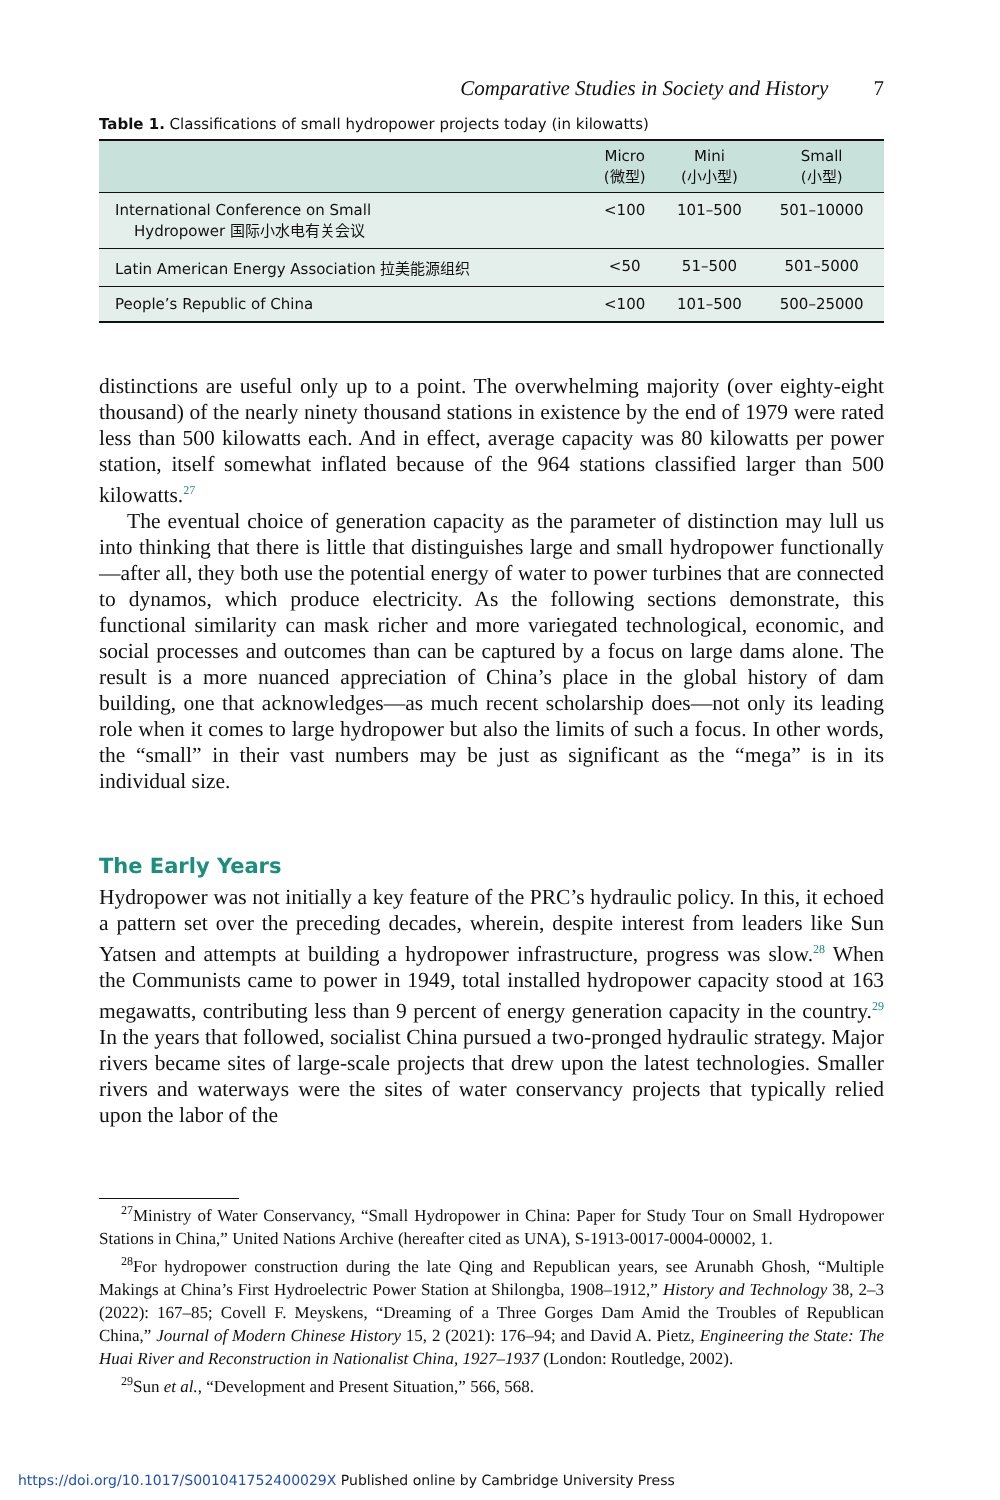Comparative Studies in Society and History 7
Table 1. Classifications of small hydropower projects today (in kilowatts)
| | Micro (微型) | Mini (小小型) | Small (小型) |
| --- | --- | --- | --- |
| International Conference on Small Hydropower 国际小水电有关会议 | <100 | 101–500 | 501–10000 |
| Latin American Energy Association 拉美能源组织 | <50 | 51–500 | 501–5000 |
| People’s Republic of China | <100 | 101–500 | 500–25000 |
distinctions are useful only up to a point. The overwhelming majority (over eighty-eight thousand) of the nearly ninety thousand stations in existence by the end of 1979 were rated less than 500 kilowatts each. And in effect, average capacity was 80 kilowatts per power station, itself somewhat inflated because of the 964 stations classified larger than 500 kilowatts.<sup>27</sup>
The eventual choice of generation capacity as the parameter of distinction may lull us into thinking that there is little that distinguishes large and small hydropower functionally—after all, they both use the potential energy of water to power turbines that are connected to dynamos, which produce electricity. As the following sections demonstrate, this functional similarity can mask richer and more variegated technological, economic, and social processes and outcomes than can be captured by a focus on large dams alone. The result is a more nuanced appreciation of China’s place in the global history of dam building, one that acknowledges—as much recent scholarship does—not only its leading role when it comes to large hydropower but also the limits of such a focus. In other words, the “small” in their vast numbers may be just as significant as the “mega” is in its individual size.
The Early Years
Hydropower was not initially a key feature of the PRC’s hydraulic policy. In this, it echoed a pattern set over the preceding decades, wherein, despite interest from leaders like Sun Yatsen and attempts at building a hydropower infrastructure, progress was slow.<sup>28</sup> When the Communists came to power in 1949, total installed hydropower capacity stood at 163 megawatts, contributing less than 9 percent of energy generation capacity in the country.<sup>29</sup> In the years that followed, socialist China pursued a two-pronged hydraulic strategy. Major rivers became sites of large-scale projects that drew upon the latest technologies. Smaller rivers and waterways were the sites of water conservancy projects that typically relied upon the labor of the
<sup>27</sup> Ministry of Water Conservancy, “Small Hydropower in China: Paper for Study Tour on Small Hydropower Stations in China,” United Nations Archive (hereafter cited as UNA), S-1913-0017-0004-00002, 1.
<sup>28</sup> For hydropower construction during the late Qing and Republican years, see Arunabh Ghosh, “Multiple Makings at China’s First Hydroelectric Power Station at Shilongba, 1908–1912,” History and Technology 38, 2–3 (2022): 167–85; Covell F. Meyskens, “Dreaming of a Three Gorges Dam Amid the Troubles of Republican China,” Journal of Modern Chinese History 15, 2 (2021): 176–94; and David A. Pietz, Engineering the State: The Huai River and Reconstruction in Nationalist China, 1927–1937 (London: Routledge, 2002).
<sup>29</sup> Sun et al., “Development and Present Situation,” 566, 568.
https://doi.org/10.1017/S001041752400029X Published online by Cambridge University Press